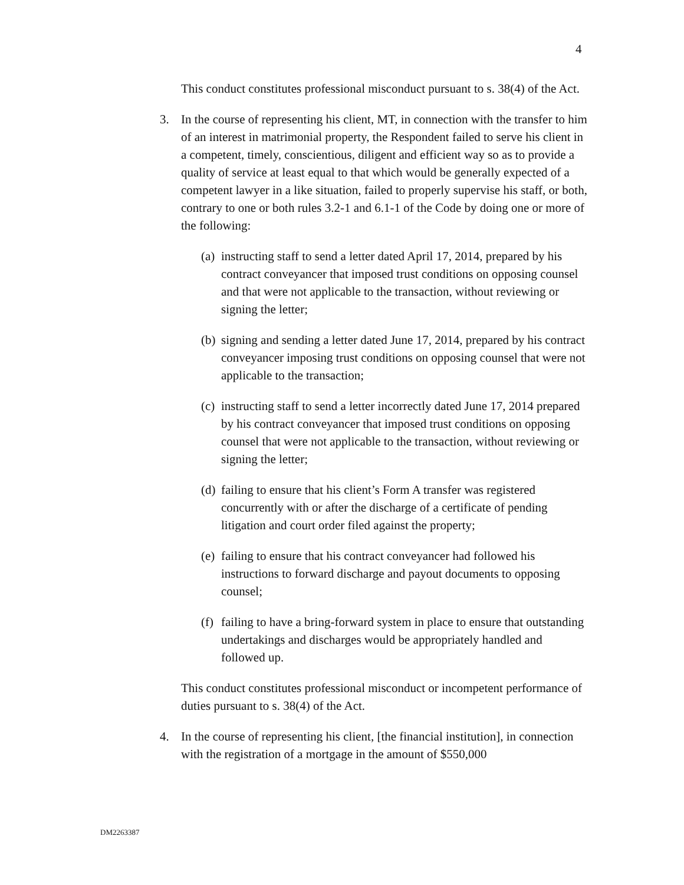4
This conduct constitutes professional misconduct pursuant to s. 38(4) of the Act.
3. In the course of representing his client, MT, in connection with the transfer to him of an interest in matrimonial property, the Respondent failed to serve his client in a competent, timely, conscientious, diligent and efficient way so as to provide a quality of service at least equal to that which would be generally expected of a competent lawyer in a like situation, failed to properly supervise his staff, or both, contrary to one or both rules 3.2-1 and 6.1-1 of the Code by doing one or more of the following:
(a) instructing staff to send a letter dated April 17, 2014, prepared by his contract conveyancer that imposed trust conditions on opposing counsel and that were not applicable to the transaction, without reviewing or signing the letter;
(b) signing and sending a letter dated June 17, 2014, prepared by his contract conveyancer imposing trust conditions on opposing counsel that were not applicable to the transaction;
(c) instructing staff to send a letter incorrectly dated June 17, 2014 prepared by his contract conveyancer that imposed trust conditions on opposing counsel that were not applicable to the transaction, without reviewing or signing the letter;
(d) failing to ensure that his client’s Form A transfer was registered concurrently with or after the discharge of a certificate of pending litigation and court order filed against the property;
(e) failing to ensure that his contract conveyancer had followed his instructions to forward discharge and payout documents to opposing counsel;
(f) failing to have a bring-forward system in place to ensure that outstanding undertakings and discharges would be appropriately handled and followed up.
This conduct constitutes professional misconduct or incompetent performance of duties pursuant to s. 38(4) of the Act.
4. In the course of representing his client, [the financial institution], in connection with the registration of a mortgage in the amount of $550,000
DM2263387